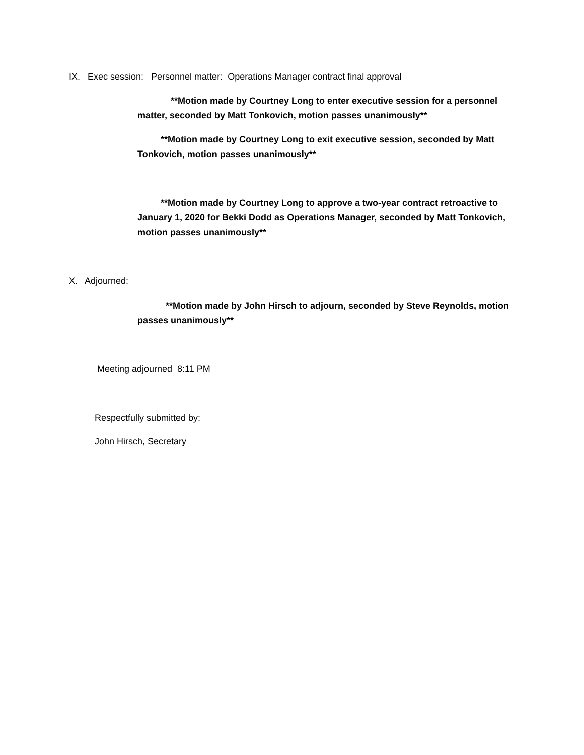IX. Exec session: Personnel matter: Operations Manager contract final approval
**Motion made by Courtney Long to enter executive session for a personnel matter, seconded by Matt Tonkovich, motion passes unanimously**
**Motion made by Courtney Long to exit executive session, seconded by Matt Tonkovich, motion passes unanimously**
**Motion made by Courtney Long to approve a two-year contract retroactive to January 1, 2020 for Bekki Dodd as Operations Manager, seconded by Matt Tonkovich, motion passes unanimously**
X. Adjourned:
**Motion made by John Hirsch to adjourn, seconded by Steve Reynolds, motion passes unanimously**
Meeting adjourned 8:11 PM
Respectfully submitted by:
John Hirsch, Secretary